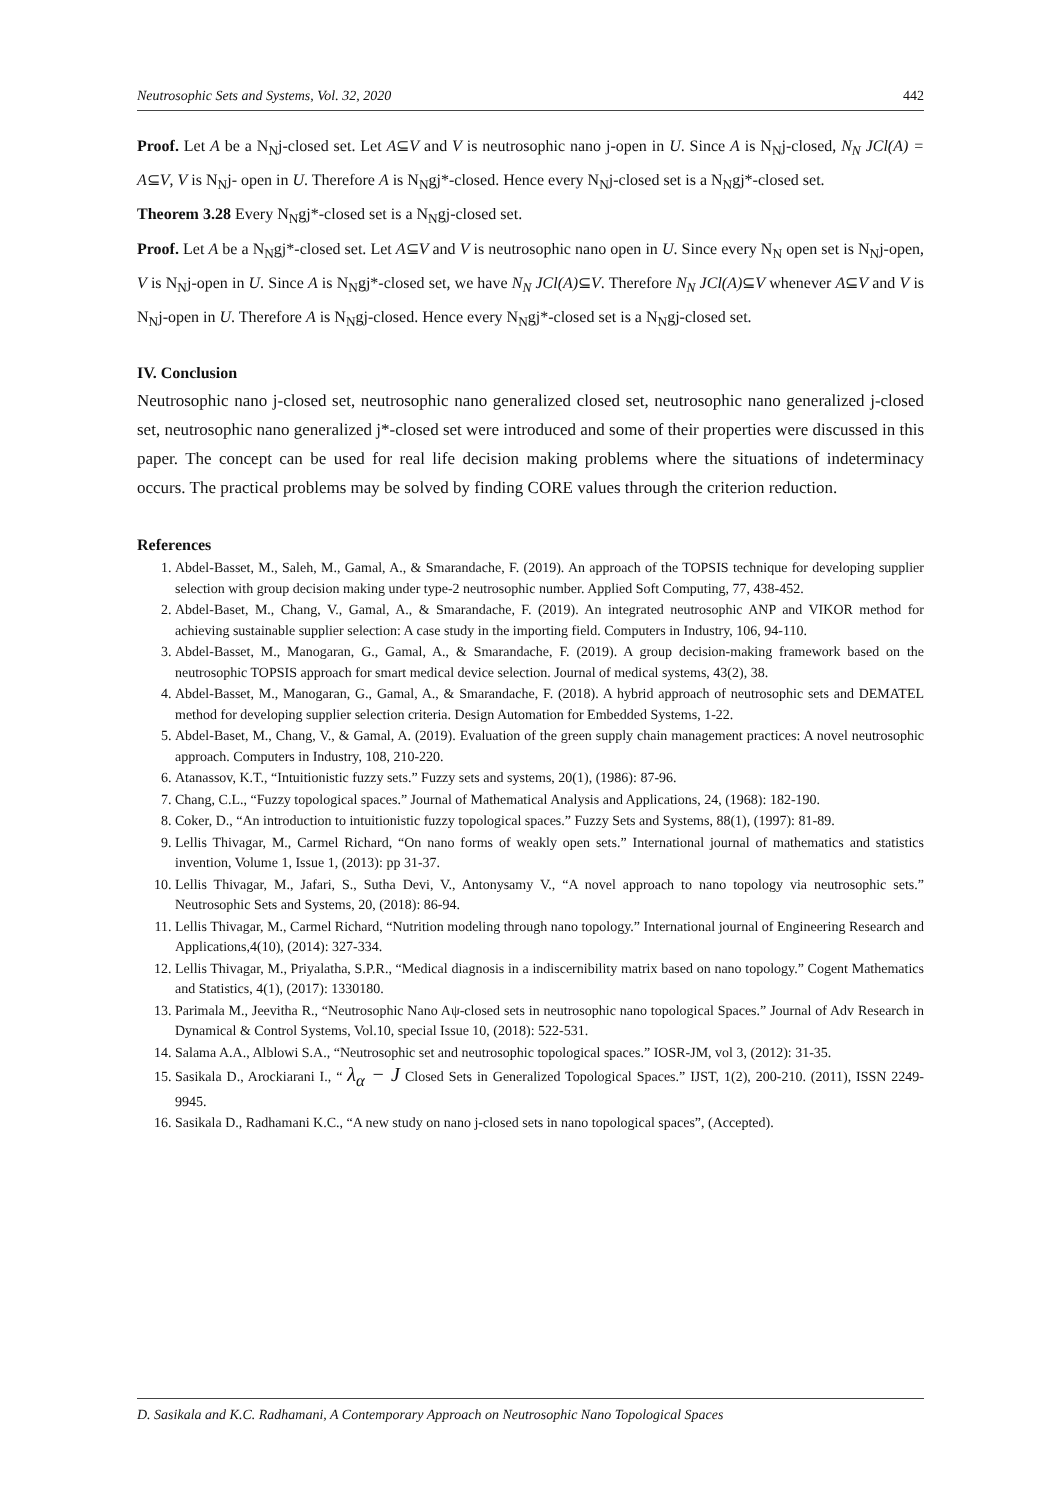Neutrosophic Sets and Systems, Vol. 32, 2020 442
Proof. Let A be a N<sub>N</sub>j-closed set. Let A⊆V and V is neutrosophic nano j-open in U. Since A is N<sub>N</sub>j-closed, N<sub>N</sub> JCl(A) = A⊆V, V is N<sub>N</sub>j- open in U. Therefore A is N<sub>N</sub>gj*-closed. Hence every N<sub>N</sub>j-closed set is a N<sub>N</sub>gj*-closed set.
Theorem 3.28 Every N<sub>N</sub>gj*-closed set is a N<sub>N</sub>gj-closed set.
Proof. Let A be a N<sub>N</sub>gj*-closed set. Let A⊆V and V is neutrosophic nano open in U. Since every N<sub>N</sub> open set is N<sub>N</sub>j-open, V is N<sub>N</sub>j-open in U. Since A is N<sub>N</sub>gj*-closed set, we have N<sub>N</sub> JCl(A)⊆V. Therefore N<sub>N</sub> JCl(A)⊆V whenever A⊆V and V is N<sub>N</sub>j-open in U. Therefore A is N<sub>N</sub>gj-closed. Hence every N<sub>N</sub>gj*-closed set is a N<sub>N</sub>gj-closed set.
IV. Conclusion
Neutrosophic nano j-closed set, neutrosophic nano generalized closed set, neutrosophic nano generalized j-closed set, neutrosophic nano generalized j*-closed set were introduced and some of their properties were discussed in this paper. The concept can be used for real life decision making problems where the situations of indeterminacy occurs. The practical problems may be solved by finding CORE values through the criterion reduction.
References
1. Abdel-Basset, M., Saleh, M., Gamal, A., & Smarandache, F. (2019). An approach of the TOPSIS technique for developing supplier selection with group decision making under type-2 neutrosophic number. Applied Soft Computing, 77, 438-452.
2. Abdel-Baset, M., Chang, V., Gamal, A., & Smarandache, F. (2019). An integrated neutrosophic ANP and VIKOR method for achieving sustainable supplier selection: A case study in the importing field. Computers in Industry, 106, 94-110.
3. Abdel-Basset, M., Manogaran, G., Gamal, A., & Smarandache, F. (2019). A group decision-making framework based on the neutrosophic TOPSIS approach for smart medical device selection. Journal of medical systems, 43(2), 38.
4. Abdel-Basset, M., Manogaran, G., Gamal, A., & Smarandache, F. (2018). A hybrid approach of neutrosophic sets and DEMATEL method for developing supplier selection criteria. Design Automation for Embedded Systems, 1-22.
5. Abdel-Baset, M., Chang, V., & Gamal, A. (2019). Evaluation of the green supply chain management practices: A novel neutrosophic approach. Computers in Industry, 108, 210-220.
6. Atanassov, K.T., “Intuitionistic fuzzy sets.” Fuzzy sets and systems, 20(1), (1986): 87-96.
7. Chang, C.L., “Fuzzy topological spaces.” Journal of Mathematical Analysis and Applications, 24, (1968): 182-190.
8. Coker, D., “An introduction to intuitionistic fuzzy topological spaces.” Fuzzy Sets and Systems, 88(1), (1997): 81-89.
9. Lellis Thivagar, M., Carmel Richard, “On nano forms of weakly open sets.” International journal of mathematics and statistics invention, Volume 1, Issue 1, (2013): pp 31-37.
10. Lellis Thivagar, M., Jafari, S., Sutha Devi, V., Antonysamy V., “A novel approach to nano topology via neutrosophic sets.” Neutrosophic Sets and Systems, 20, (2018): 86-94.
11. Lellis Thivagar, M., Carmel Richard, “Nutrition modeling through nano topology.” International journal of Engineering Research and Applications,4(10), (2014): 327-334.
12. Lellis Thivagar, M., Priyalatha, S.P.R., “Medical diagnosis in a indiscernibility matrix based on nano topology.” Cogent Mathematics and Statistics, 4(1), (2017): 1330180.
13. Parimala M., Jeevitha R., “Neutrosophic Nano Aψ-closed sets in neutrosophic nano topological Spaces.” Journal of Adv Research in Dynamical & Control Systems, Vol.10, special Issue 10, (2018): 522-531.
14. Salama A.A., Alblowi S.A., “Neutrosophic set and neutrosophic topological spaces.” IOSR-JM, vol 3, (2012): 31-35.
15. Sasikala D., Arockiarani I., “ λ<sub>α</sub> − J Closed Sets in Generalized Topological Spaces.” IJST, 1(2), 200-210. (2011), ISSN 2249-9945.
16. Sasikala D., Radhamani K.C., “A new study on nano j-closed sets in nano topological spaces”, (Accepted).
D. Sasikala and K.C. Radhamani, A Contemporary Approach on Neutrosophic Nano Topological Spaces